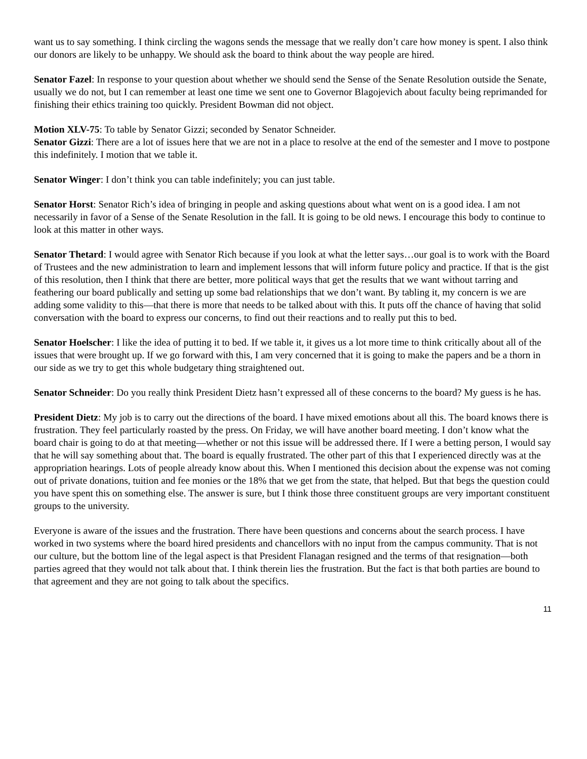want us to say something. I think circling the wagons sends the message that we really don’t care how money is spent. I also think our donors are likely to be unhappy. We should ask the board to think about the way people are hired.
Senator Fazel: In response to your question about whether we should send the Sense of the Senate Resolution outside the Senate, usually we do not, but I can remember at least one time we sent one to Governor Blagojevich about faculty being reprimanded for finishing their ethics training too quickly. President Bowman did not object.
Motion XLV-75: To table by Senator Gizzi; seconded by Senator Schneider.
Senator Gizzi: There are a lot of issues here that we are not in a place to resolve at the end of the semester and I move to postpone this indefinitely. I motion that we table it.
Senator Winger: I don’t think you can table indefinitely; you can just table.
Senator Horst: Senator Rich’s idea of bringing in people and asking questions about what went on is a good idea. I am not necessarily in favor of a Sense of the Senate Resolution in the fall. It is going to be old news. I encourage this body to continue to look at this matter in other ways.
Senator Thetard: I would agree with Senator Rich because if you look at what the letter says…our goal is to work with the Board of Trustees and the new administration to learn and implement lessons that will inform future policy and practice. If that is the gist of this resolution, then I think that there are better, more political ways that get the results that we want without tarring and feathering our board publically and setting up some bad relationships that we don’t want. By tabling it, my concern is we are adding some validity to this—that there is more that needs to be talked about with this. It puts off the chance of having that solid conversation with the board to express our concerns, to find out their reactions and to really put this to bed.
Senator Hoelscher: I like the idea of putting it to bed. If we table it, it gives us a lot more time to think critically about all of the issues that were brought up. If we go forward with this, I am very concerned that it is going to make the papers and be a thorn in our side as we try to get this whole budgetary thing straightened out.
Senator Schneider: Do you really think President Dietz hasn’t expressed all of these concerns to the board? My guess is he has.
President Dietz: My job is to carry out the directions of the board. I have mixed emotions about all this. The board knows there is frustration. They feel particularly roasted by the press. On Friday, we will have another board meeting. I don’t know what the board chair is going to do at that meeting—whether or not this issue will be addressed there. If I were a betting person, I would say that he will say something about that. The board is equally frustrated. The other part of this that I experienced directly was at the appropriation hearings. Lots of people already know about this. When I mentioned this decision about the expense was not coming out of private donations, tuition and fee monies or the 18% that we get from the state, that helped. But that begs the question could you have spent this on something else. The answer is sure, but I think those three constituent groups are very important constituent groups to the university.
Everyone is aware of the issues and the frustration. There have been questions and concerns about the search process. I have worked in two systems where the board hired presidents and chancellors with no input from the campus community. That is not our culture, but the bottom line of the legal aspect is that President Flanagan resigned and the terms of that resignation—both parties agreed that they would not talk about that. I think therein lies the frustration. But the fact is that both parties are bound to that agreement and they are not going to talk about the specifics.
11